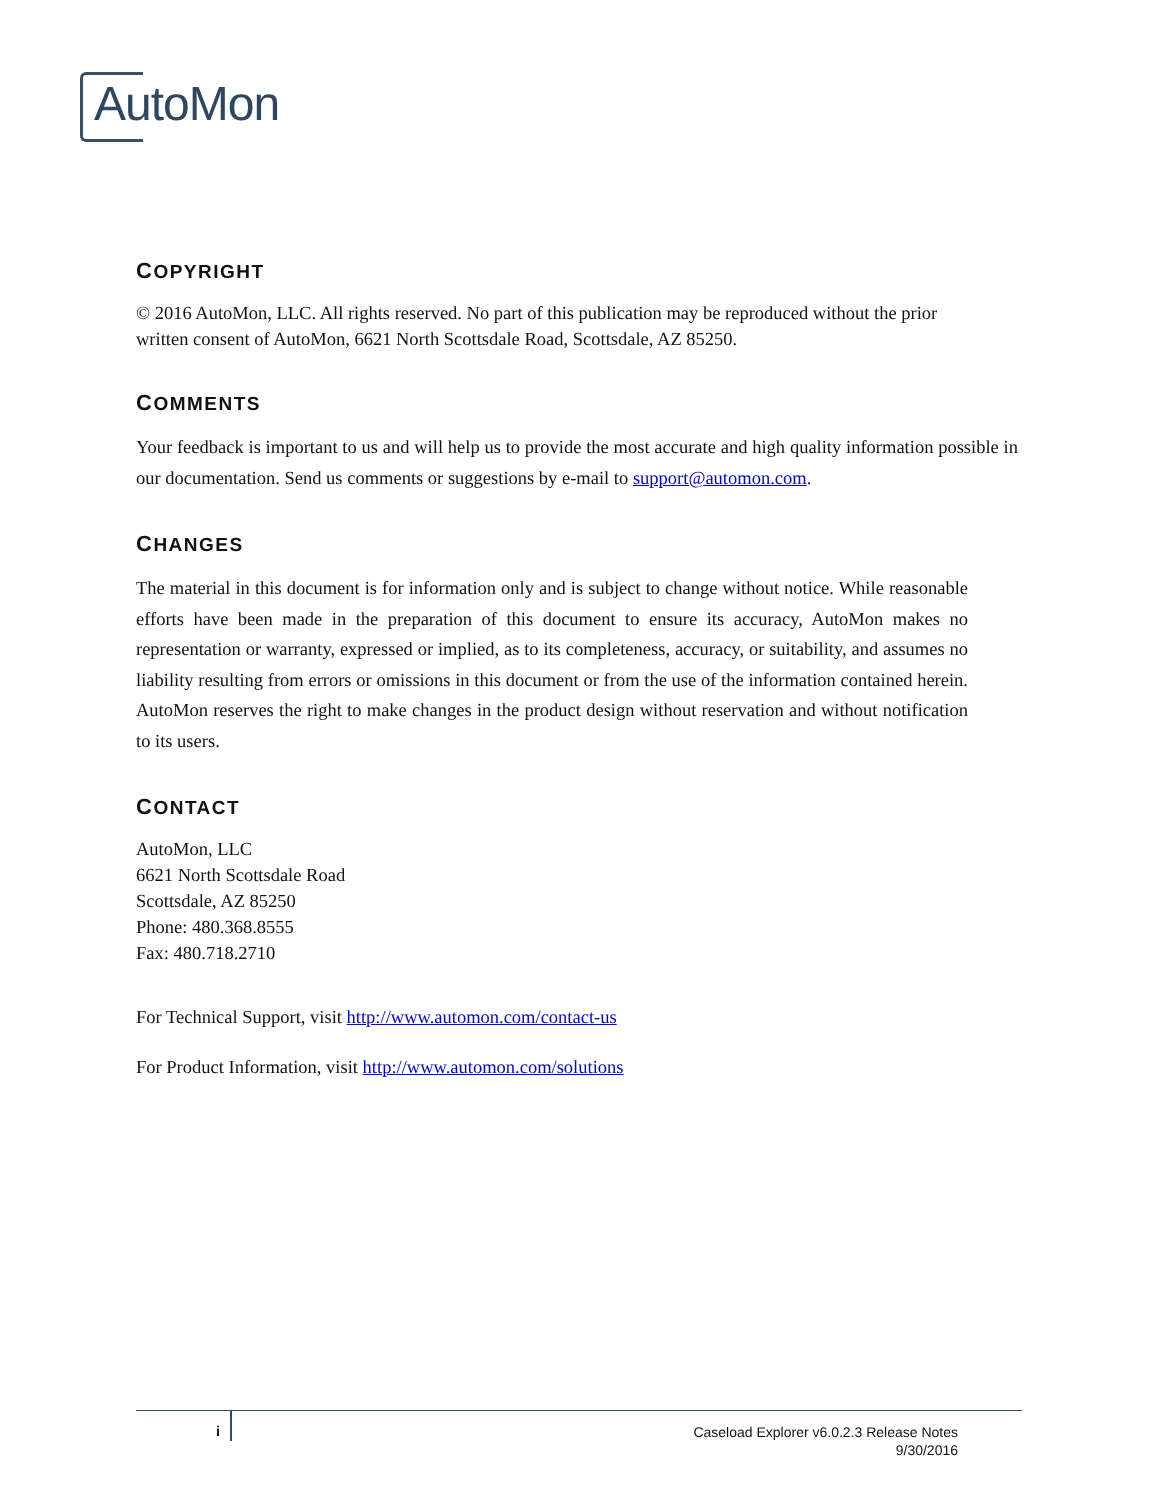AutoMon
COPYRIGHT
© 2016 AutoMon, LLC. All rights reserved. No part of this publication may be reproduced without the prior written consent of AutoMon, 6621 North Scottsdale Road, Scottsdale, AZ 85250.
COMMENTS
Your feedback is important to us and will help us to provide the most accurate and high quality information possible in our documentation. Send us comments or suggestions by e-mail to support@automon.com.
CHANGES
The material in this document is for information only and is subject to change without notice. While reasonable efforts have been made in the preparation of this document to ensure its accuracy, AutoMon makes no representation or warranty, expressed or implied, as to its completeness, accuracy, or suitability, and assumes no liability resulting from errors or omissions in this document or from the use of the information contained herein. AutoMon reserves the right to make changes in the product design without reservation and without notification to its users.
CONTACT
AutoMon, LLC
6621 North Scottsdale Road
Scottsdale, AZ 85250
Phone: 480.368.8555
Fax: 480.718.2710
For Technical Support, visit http://www.automon.com/contact-us
For Product Information, visit http://www.automon.com/solutions
i
Caseload Explorer v6.0.2.3 Release Notes
9/30/2016